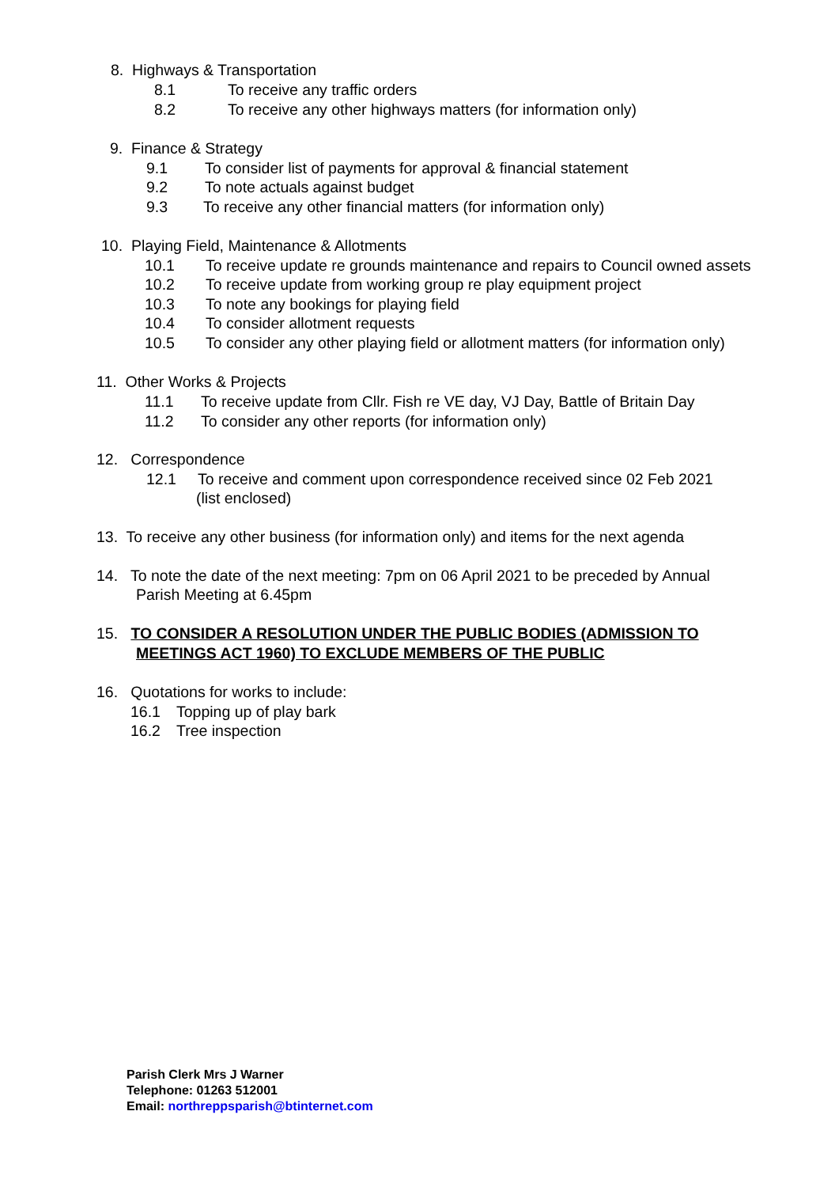8. Highways & Transportation
8.1 To receive any traffic orders
8.2 To receive any other highways matters (for information only)
9. Finance & Strategy
9.1 To consider list of payments for approval & financial statement
9.2 To note actuals against budget
9.3 To receive any other financial matters (for information only)
10. Playing Field, Maintenance & Allotments
10.1 To receive update re grounds maintenance and repairs to Council owned assets
10.2 To receive update from working group re play equipment project
10.3 To note any bookings for playing field
10.4 To consider allotment requests
10.5 To consider any other playing field or allotment matters (for information only)
11. Other Works & Projects
11.1 To receive update from Cllr. Fish re VE day, VJ Day, Battle of Britain Day
11.2 To consider any other reports (for information only)
12. Correspondence
12.1 To receive and comment upon correspondence received since 02 Feb 2021
(list enclosed)
13. To receive any other business (for information only) and items for the next agenda
14. To note the date of the next meeting: 7pm on 06 April 2021 to be preceded by Annual
Parish Meeting at 6.45pm
15. TO CONSIDER A RESOLUTION UNDER THE PUBLIC BODIES (ADMISSION TO
MEETINGS ACT 1960) TO EXCLUDE MEMBERS OF THE PUBLIC
16. Quotations for works to include:
16.1 Topping up of play bark
16.2 Tree inspection
Parish Clerk Mrs J Warner
Telephone: 01263 512001
Email: northreppsparish@btinternet.com